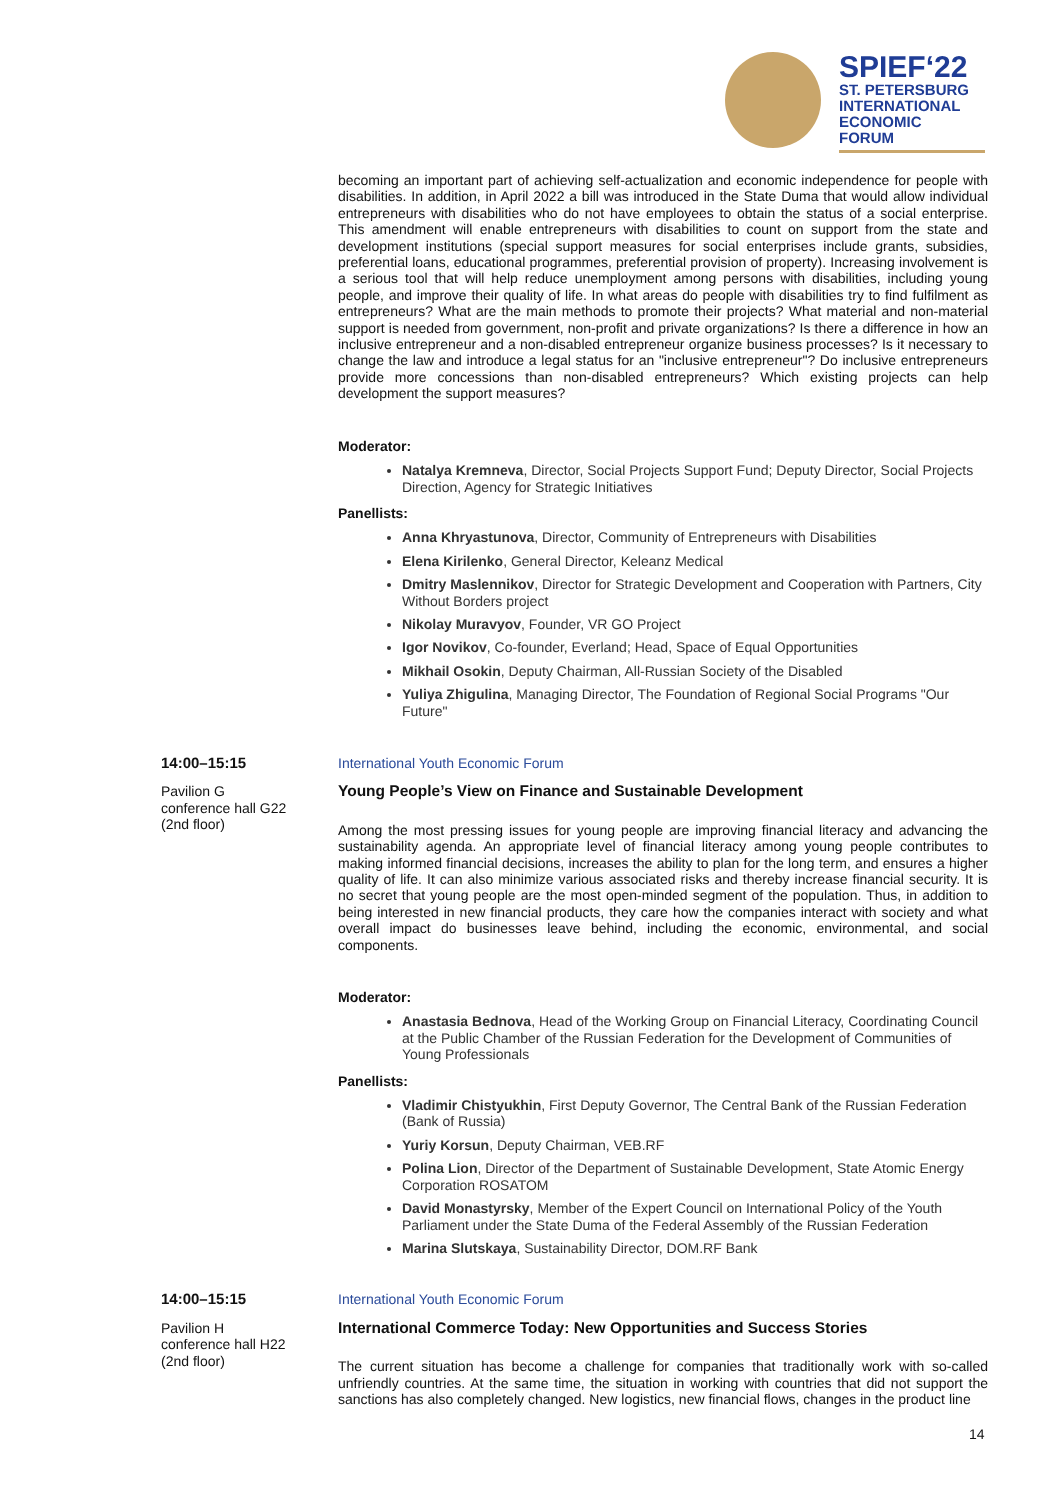SPIEF‘22
ST. PETERSBURG
INTERNATIONAL
ECONOMIC
FORUM
becoming an important part of achieving self-actualization and economic independence for people with disabilities. In addition, in April 2022 a bill was introduced in the State Duma that would allow individual entrepreneurs with disabilities who do not have employees to obtain the status of a social enterprise. This amendment will enable entrepreneurs with disabilities to count on support from the state and development institutions (special support measures for social enterprises include grants, subsidies, preferential loans, educational programmes, preferential provision of property). Increasing involvement is a serious tool that will help reduce unemployment among persons with disabilities, including young people, and improve their quality of life. In what areas do people with disabilities try to find fulfilment as entrepreneurs? What are the main methods to promote their projects? What material and non-material support is needed from government, non-profit and private organizations? Is there a difference in how an inclusive entrepreneur and a non-disabled entrepreneur organize business processes? Is it necessary to change the law and introduce a legal status for an "inclusive entrepreneur"? Do inclusive entrepreneurs provide more concessions than non-disabled entrepreneurs? Which existing projects can help development the support measures?
Moderator:
Natalya Kremneva, Director, Social Projects Support Fund; Deputy Director, Social Projects Direction, Agency for Strategic Initiatives
Panellists:
Anna Khryastunova, Director, Community of Entrepreneurs with Disabilities
Elena Kirilenko, General Director, Keleanz Medical
Dmitry Maslennikov, Director for Strategic Development and Cooperation with Partners, City Without Borders project
Nikolay Muravyov, Founder, VR GO Project
Igor Novikov, Co-founder, Everland; Head, Space of Equal Opportunities
Mikhail Osokin, Deputy Chairman, All-Russian Society of the Disabled
Yuliya Zhigulina, Managing Director, The Foundation of Regional Social Programs "Our Future"
14:00–15:15
Pavilion G
conference hall G22
(2nd floor)
International Youth Economic Forum
Young People’s View on Finance and Sustainable Development
Among the most pressing issues for young people are improving financial literacy and advancing the sustainability agenda. An appropriate level of financial literacy among young people contributes to making informed financial decisions, increases the ability to plan for the long term, and ensures a higher quality of life. It can also minimize various associated risks and thereby increase financial security. It is no secret that young people are the most open-minded segment of the population. Thus, in addition to being interested in new financial products, they care how the companies interact with society and what overall impact do businesses leave behind, including the economic, environmental, and social components.
Moderator:
Anastasia Bednova, Head of the Working Group on Financial Literacy, Coordinating Council at the Public Chamber of the Russian Federation for the Development of Communities of Young Professionals
Panellists:
Vladimir Chistyukhin, First Deputy Governor, The Central Bank of the Russian Federation (Bank of Russia)
Yuriy Korsun, Deputy Chairman, VEB.RF
Polina Lion, Director of the Department of Sustainable Development, State Atomic Energy Corporation ROSATOM
David Monastyrsky, Member of the Expert Council on International Policy of the Youth Parliament under the State Duma of the Federal Assembly of the Russian Federation
Marina Slutskaya, Sustainability Director, DOM.RF Bank
14:00–15:15
Pavilion H
conference hall H22
(2nd floor)
International Youth Economic Forum
International Commerce Today: New Opportunities and Success Stories
The current situation has become a challenge for companies that traditionally work with so-called unfriendly countries. At the same time, the situation in working with countries that did not support the sanctions has also completely changed. New logistics, new financial flows, changes in the product line
14